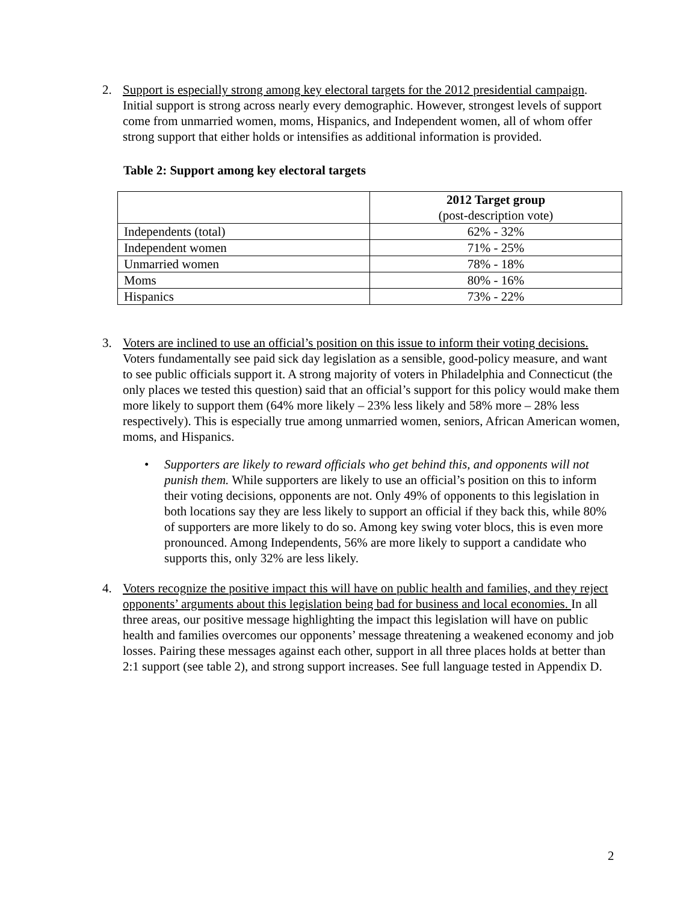2. Support is especially strong among key electoral targets for the 2012 presidential campaign. Initial support is strong across nearly every demographic. However, strongest levels of support come from unmarried women, moms, Hispanics, and Independent women, all of whom offer strong support that either holds or intensifies as additional information is provided.
Table 2: Support among key electoral targets
| | 2012 Target group (post-description vote) |
| Independents (total) | 62% - 32% |
| Independent women | 71% - 25% |
| Unmarried women | 78% - 18% |
| Moms | 80% - 16% |
| Hispanics | 73% - 22% |
3. Voters are inclined to use an official’s position on this issue to inform their voting decisions. Voters fundamentally see paid sick day legislation as a sensible, good-policy measure, and want to see public officials support it. A strong majority of voters in Philadelphia and Connecticut (the only places we tested this question) said that an official’s support for this policy would make them more likely to support them (64% more likely – 23% less likely and 58% more – 28% less respectively). This is especially true among unmarried women, seniors, African American women, moms, and Hispanics.
• Supporters are likely to reward officials who get behind this, and opponents will not punish them. While supporters are likely to use an official’s position on this to inform their voting decisions, opponents are not. Only 49% of opponents to this legislation in both locations say they are less likely to support an official if they back this, while 80% of supporters are more likely to do so. Among key swing voter blocs, this is even more pronounced. Among Independents, 56% are more likely to support a candidate who supports this, only 32% are less likely.
4. Voters recognize the positive impact this will have on public health and families, and they reject opponents’ arguments about this legislation being bad for business and local economies. In all three areas, our positive message highlighting the impact this legislation will have on public health and families overcomes our opponents’ message threatening a weakened economy and job losses. Pairing these messages against each other, support in all three places holds at better than 2:1 support (see table 2), and strong support increases. See full language tested in Appendix D.
2